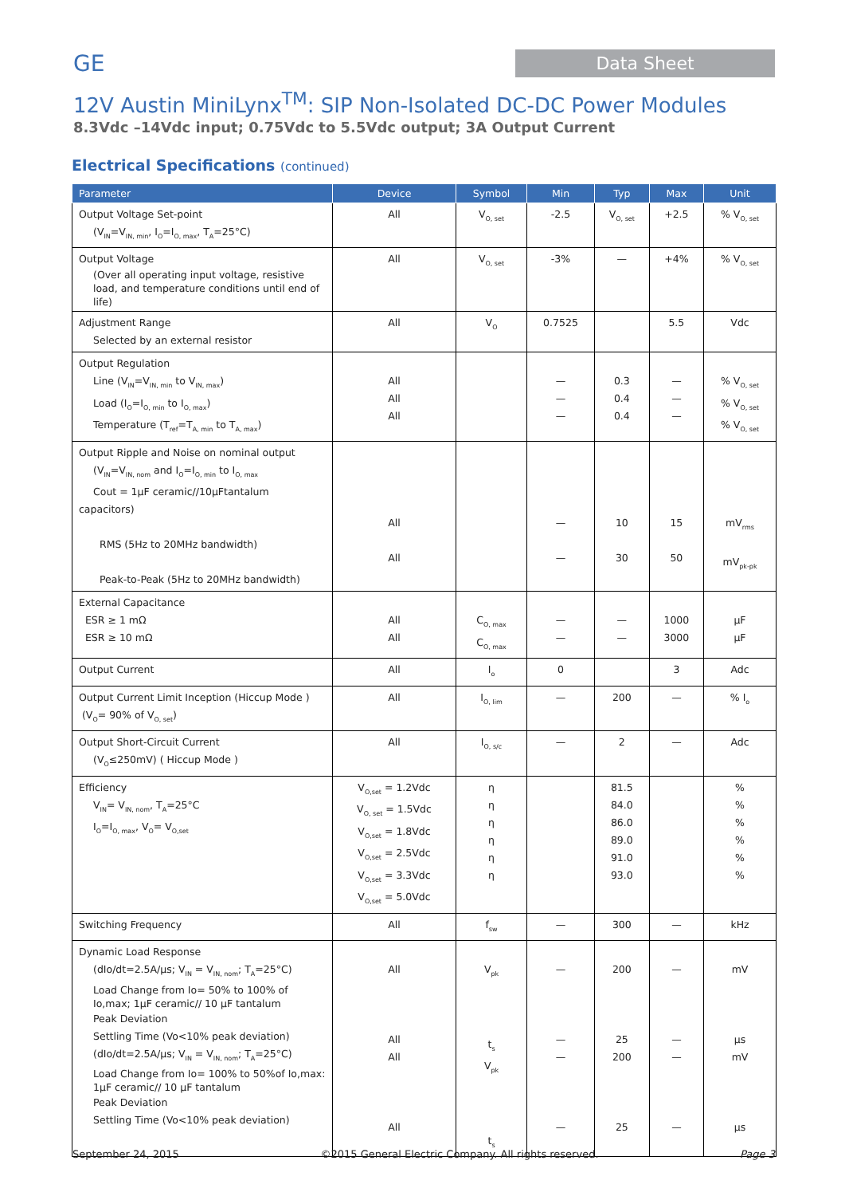GE
Data Sheet
12V Austin MiniLynx<sup>TM</sup>: SIP Non-Isolated DC-DC Power Modules
8.3Vdc –14Vdc input; 0.75Vdc to 5.5Vdc output; 3A Output Current
Electrical Specifications (continued)
| Parameter | Device | Symbol | Min | Typ | Max | Unit |
| --- | --- | --- | --- | --- | --- | --- |
| Output Voltage Set-point (V<sub>IN</sub>=V<sub>IN, min</sub>, I<sub>O</sub>=I<sub>O, max</sub>, T<sub>A</sub>=25°C) | All | V<sub>O, set</sub> | -2.5 | V<sub>O, set</sub> | +2.5 | % V<sub>O, set</sub> |
| Output Voltage (Over all operating input voltage, resistive load, and temperature conditions until end of life) | All | V<sub>O, set</sub> | -3% | — | +4% | % V<sub>O, set</sub> |
| Adjustment Range Selected by an external resistor | All | V<sub>O</sub> | 0.7525 | | 5.5 | Vdc |
| Output Regulation Line (V<sub>IN</sub>=V<sub>IN, min</sub> to V<sub>IN, max</sub>) Load (I<sub>O</sub>=I<sub>O, min</sub> to I<sub>O, max</sub>) Temperature (T<sub>ref</sub>=T<sub>A, min</sub> to T<sub>A, max</sub>) | All All All | | — — — | 0.3 0.4 0.4 | — — — | % V<sub>O, set</sub> % V<sub>O, set</sub> % V<sub>O, set</sub> |
| Output Ripple and Noise on nominal output (V<sub>IN</sub>=V<sub>IN, nom</sub> and I<sub>O</sub>=I<sub>O, min</sub> to I<sub>O, max</sub> Cout = 1µF ceramic//10µFtantalum capacitors) RMS (5Hz to 20MHz bandwidth) Peak-to-Peak (5Hz to 20MHz bandwidth) | All All | | — — | 10 30 | 15 50 | mV<sub>rms</sub> mV<sub>pk-pk</sub> |
| External Capacitance ESR ≥ 1 mΩ ESR ≥ 10 mΩ | All All | C<sub>O, max</sub> C<sub>O, max</sub> | — — | — — | 1000 3000 | µF µF |
| Output Current | All | I<sub>o</sub> | 0 | | 3 | Adc |
| Output Current Limit Inception (Hiccup Mode ) (V<sub>O</sub>= 90% of V<sub>O, set</sub>) | All | I<sub>O, lim</sub> | — | 200 | — | % I<sub>o</sub> |
| Output Short-Circuit Current (V<sub>O</sub>≤250mV) ( Hiccup Mode ) | All | I<sub>O, s/c</sub> | — | 2 | — | Adc |
| Efficiency V<sub>IN</sub>= V<sub>IN, nom</sub>, T<sub>A</sub>=25°C I<sub>O</sub>=I<sub>O, max</sub>, V<sub>O</sub>= V<sub>O,set</sub> | V<sub>O,set</sub> = 1.2Vdc V<sub>O, set</sub> = 1.5Vdc V<sub>O,set</sub> = 1.8Vdc V<sub>O,set</sub> = 2.5Vdc V<sub>O,set</sub> = 3.3Vdc V<sub>O,set</sub> = 5.0Vdc | η η η η η η | | 81.5 84.0 86.0 89.0 91.0 93.0 | | % % % % % % |
| Switching Frequency | All | f<sub>sw</sub> | — | 300 | — | kHz |
| Dynamic Load Response (dIo/dt=2.5A/µs; V<sub>IN</sub> = V<sub>IN, nom</sub>; T<sub>A</sub>=25°C) Load Change from Io= 50% to 100% of Io,max; 1µF ceramic// 10 µF tantalum Peak Deviation Settling Time (Vo<10% peak deviation) (dIo/dt=2.5A/µs; V<sub>IN</sub> = V<sub>IN, nom</sub>; T<sub>A</sub>=25°C) Load Change from Io= 100% to 50%of Io,max: 1µF ceramic// 10 µF tantalum Peak Deviation Settling Time (Vo<10% peak deviation) | All All All All | V<sub>pk</sub> t<sub>s</sub> V<sub>pk</sub> t<sub>s</sub> | — — — — | 200 25 200 25 | — — — — | mV µs mV µs |
September 24, 2015 ©2015 General Electric Company. All rights reserved. Page 3